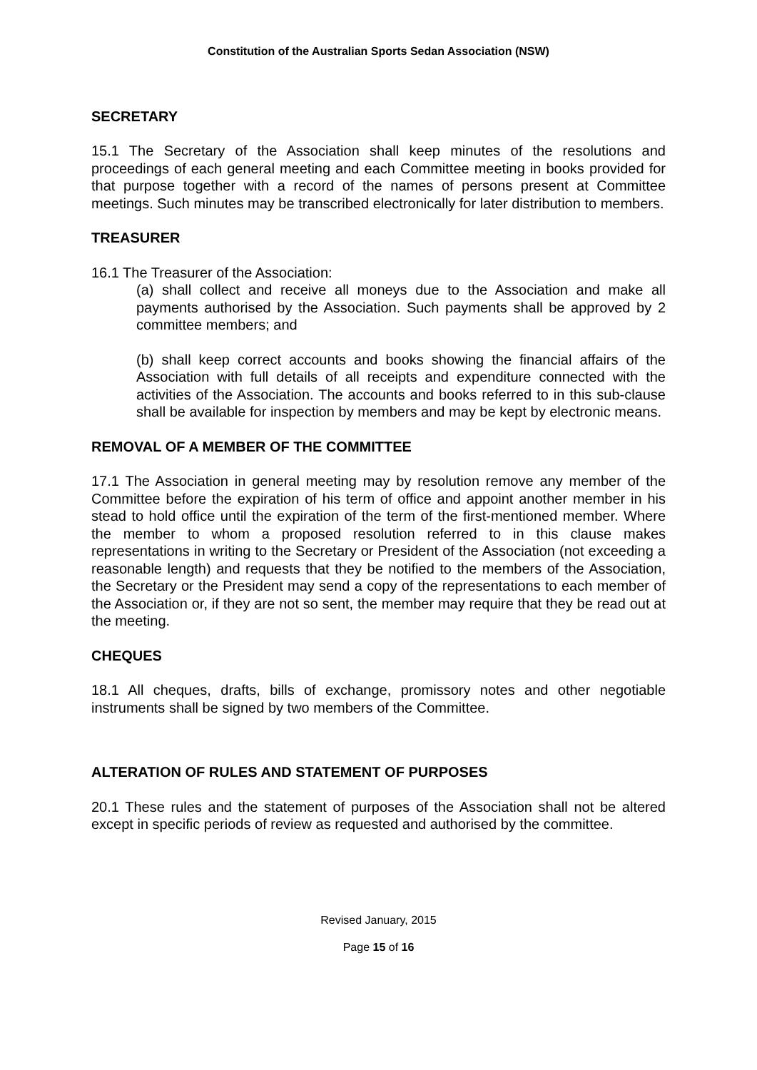Constitution of the Australian Sports Sedan Association (NSW)
SECRETARY
15.1 The Secretary of the Association shall keep minutes of the resolutions and proceedings of each general meeting and each Committee meeting in books provided for that purpose together with a record of the names of persons present at Committee meetings. Such minutes may be transcribed electronically for later distribution to members.
TREASURER
16.1 The Treasurer of the Association:
(a) shall collect and receive all moneys due to the Association and make all payments authorised by the Association. Such payments shall be approved by 2 committee members; and
(b) shall keep correct accounts and books showing the financial affairs of the Association with full details of all receipts and expenditure connected with the activities of the Association. The accounts and books referred to in this sub-clause shall be available for inspection by members and may be kept by electronic means.
REMOVAL OF A MEMBER OF THE COMMITTEE
17.1 The Association in general meeting may by resolution remove any member of the Committee before the expiration of his term of office and appoint another member in his stead to hold office until the expiration of the term of the first-mentioned member. Where the member to whom a proposed resolution referred to in this clause makes representations in writing to the Secretary or President of the Association (not exceeding a reasonable length) and requests that they be notified to the members of the Association, the Secretary or the President may send a copy of the representations to each member of the Association or, if they are not so sent, the member may require that they be read out at the meeting.
CHEQUES
18.1 All cheques, drafts, bills of exchange, promissory notes and other negotiable instruments shall be signed by two members of the Committee.
ALTERATION OF RULES AND STATEMENT OF PURPOSES
20.1 These rules and the statement of purposes of the Association shall not be altered except in specific periods of review as requested and authorised by the committee.
Revised January, 2015
Page 15 of 16